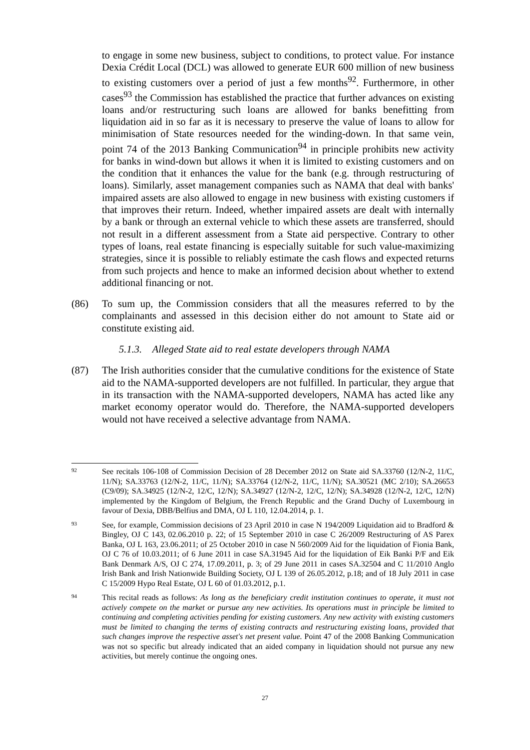to engage in some new business, subject to conditions, to protect value. For instance Dexia Crédit Local (DCL) was allowed to generate EUR 600 million of new business to existing customers over a period of just a few months<sup>92</sup>. Furthermore, in other cases<sup>93</sup> the Commission has established the practice that further advances on existing loans and/or restructuring such loans are allowed for banks benefitting from liquidation aid in so far as it is necessary to preserve the value of loans to allow for minimisation of State resources needed for the winding-down. In that same vein, point 74 of the 2013 Banking Communication<sup>94</sup> in principle prohibits new activity for banks in wind-down but allows it when it is limited to existing customers and on the condition that it enhances the value for the bank (e.g. through restructuring of loans). Similarly, asset management companies such as NAMA that deal with banks' impaired assets are also allowed to engage in new business with existing customers if that improves their return. Indeed, whether impaired assets are dealt with internally by a bank or through an external vehicle to which these assets are transferred, should not result in a different assessment from a State aid perspective. Contrary to other types of loans, real estate financing is especially suitable for such value-maximizing strategies, since it is possible to reliably estimate the cash flows and expected returns from such projects and hence to make an informed decision about whether to extend additional financing or not.
(86) To sum up, the Commission considers that all the measures referred to by the complainants and assessed in this decision either do not amount to State aid or constitute existing aid.
5.1.3. Alleged State aid to real estate developers through NAMA
(87) The Irish authorities consider that the cumulative conditions for the existence of State aid to the NAMA-supported developers are not fulfilled. In particular, they argue that in its transaction with the NAMA-supported developers, NAMA has acted like any market economy operator would do. Therefore, the NAMA-supported developers would not have received a selective advantage from NAMA.
92 See recitals 106-108 of Commission Decision of 28 December 2012 on State aid SA.33760 (12/N-2, 11/C, 11/N); SA.33763 (12/N-2, 11/C, 11/N); SA.33764 (12/N-2, 11/C, 11/N); SA.30521 (MC 2/10); SA.26653 (C9/09); SA.34925 (12/N-2, 12/C, 12/N); SA.34927 (12/N-2, 12/C, 12/N); SA.34928 (12/N-2, 12/C, 12/N) implemented by the Kingdom of Belgium, the French Republic and the Grand Duchy of Luxembourg in favour of Dexia, DBB/Belfius and DMA, OJ L 110, 12.04.2014, p. 1.
93 See, for example, Commission decisions of 23 April 2010 in case N 194/2009 Liquidation aid to Bradford & Bingley, OJ C 143, 02.06.2010 p. 22; of 15 September 2010 in case C 26/2009 Restructuring of AS Parex Banka, OJ L 163, 23.06.2011; of 25 October 2010 in case N 560/2009 Aid for the liquidation of Fionia Bank, OJ C 76 of 10.03.2011; of 6 June 2011 in case SA.31945 Aid for the liquidation of Eik Banki P/F and Eik Bank Denmark A/S, OJ C 274, 17.09.2011, p. 3; of 29 June 2011 in cases SA.32504 and C 11/2010 Anglo Irish Bank and Irish Nationwide Building Society, OJ L 139 of 26.05.2012, p.18; and of 18 July 2011 in case C 15/2009 Hypo Real Estate, OJ L 60 of 01.03.2012, p.1.
94 This recital reads as follows: As long as the beneficiary credit institution continues to operate, it must not actively compete on the market or pursue any new activities. Its operations must in principle be limited to continuing and completing activities pending for existing customers. Any new activity with existing customers must be limited to changing the terms of existing contracts and restructuring existing loans, provided that such changes improve the respective asset's net present value. Point 47 of the 2008 Banking Communication was not so specific but already indicated that an aided company in liquidation should not pursue any new activities, but merely continue the ongoing ones.
27